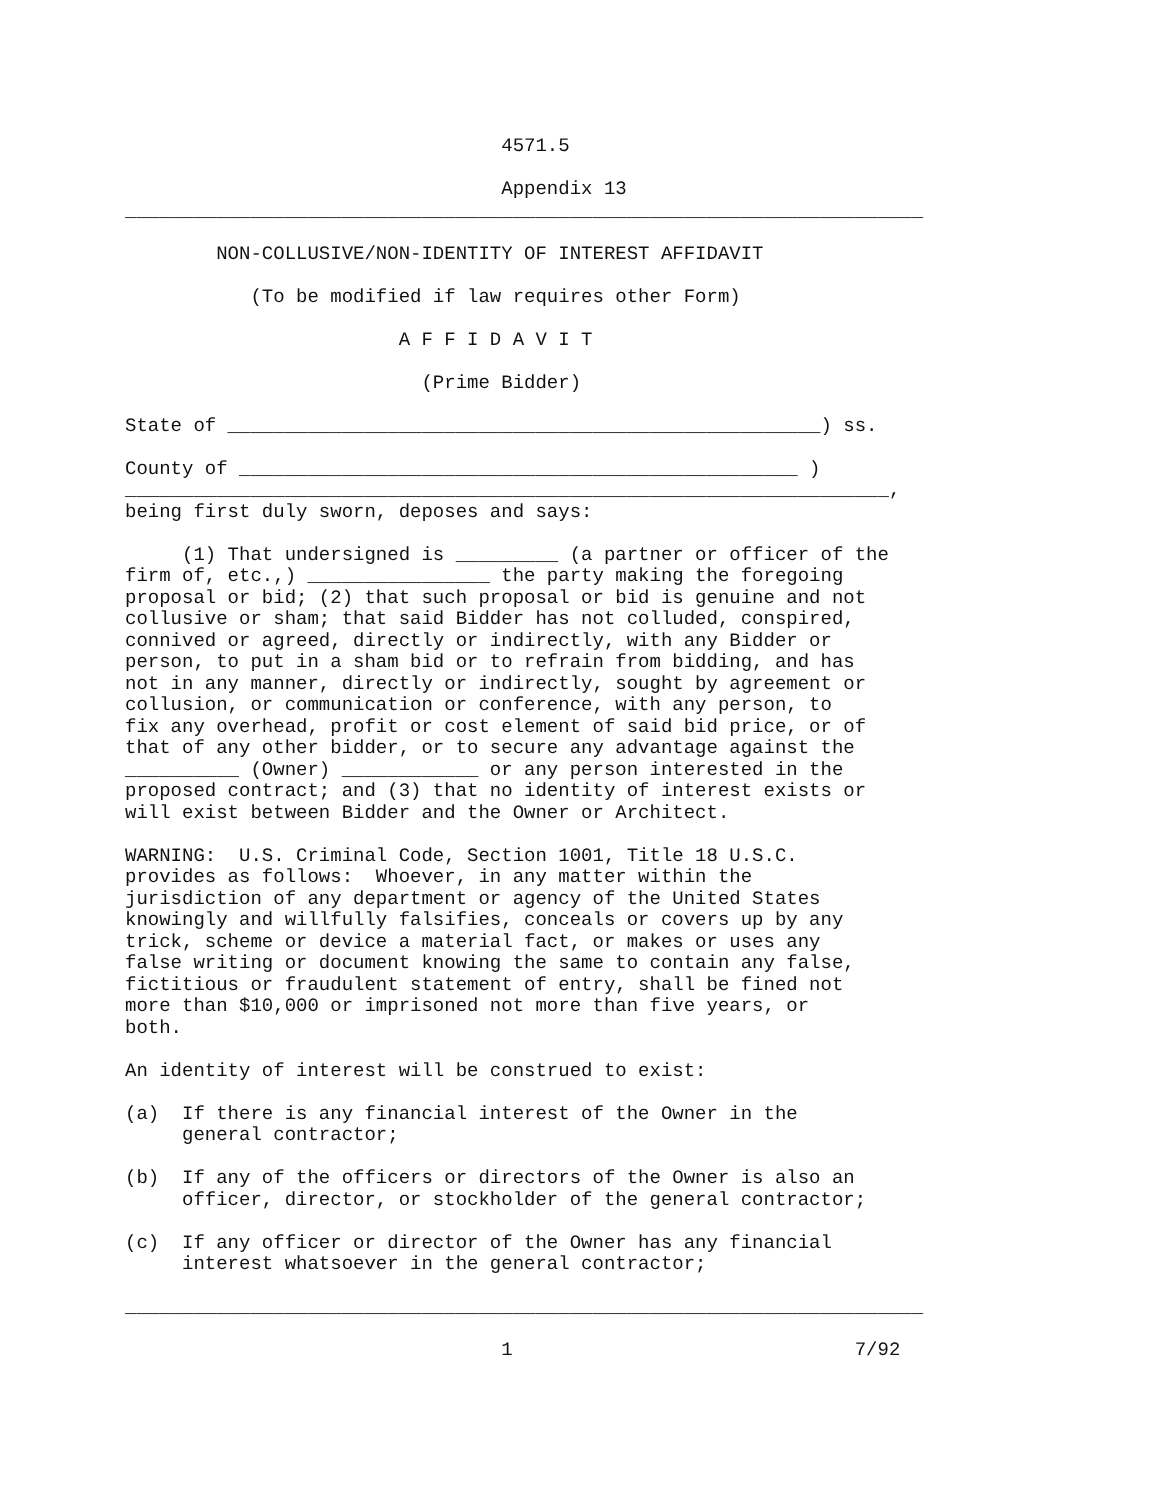4571.5
Appendix 13
______________________________________________________________________
NON-COLLUSIVE/NON-IDENTITY OF INTEREST AFFIDAVIT
(To be modified if law requires other Form)
A F F I D A V I T
(Prime Bidder)
State of ____________________________________________________) ss.
County of _________________________________________________ )
___________________________________________________________________,
being first duly sworn, deposes and says:
(1) That undersigned is _________ (a partner or officer of the firm of, etc.,) ________________ the party making the foregoing proposal or bid; (2) that such proposal or bid is genuine and not collusive or sham; that said Bidder has not colluded, conspired, connived or agreed, directly or indirectly, with any Bidder or person, to put in a sham bid or to refrain from bidding, and has not in any manner, directly or indirectly, sought by agreement or collusion, or communication or conference, with any person, to fix any overhead, profit or cost element of said bid price, or of that of any other bidder, or to secure any advantage against the __________ (Owner) ____________ or any person interested in the proposed contract; and (3) that no identity of interest exists or will exist between Bidder and the Owner or Architect.
WARNING: U.S. Criminal Code, Section 1001, Title 18 U.S.C. provides as follows: Whoever, in any matter within the jurisdiction of any department or agency of the United States knowingly and willfully falsifies, conceals or covers up by any trick, scheme or device a material fact, or makes or uses any false writing or document knowing the same to contain any false, fictitious or fraudulent statement of entry, shall be fined not more than $10,000 or imprisoned not more than five years, or both.
An identity of interest will be construed to exist:
(a) If there is any financial interest of the Owner in the general contractor;
(b) If any of the officers or directors of the Owner is also an officer, director, or stockholder of the general contractor;
(c) If any officer or director of the Owner has any financial interest whatsoever in the general contractor;
______________________________________________________________________
1 7/92